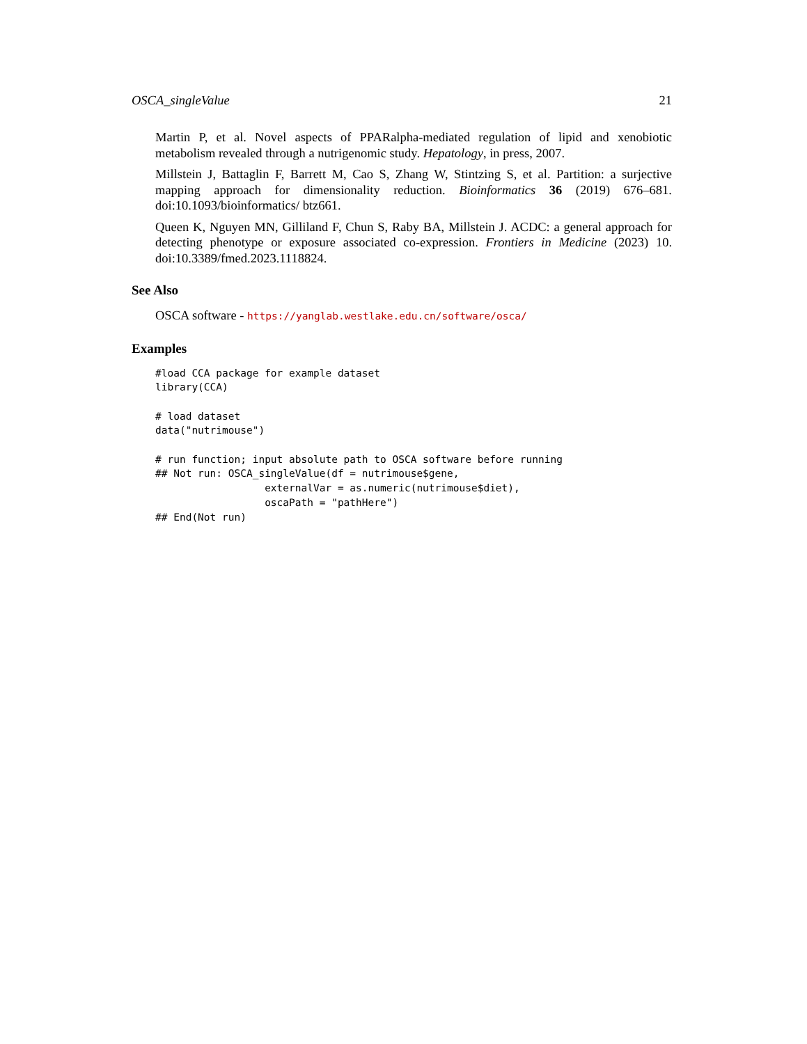OSCA_singleValue 21
Martin P, et al. Novel aspects of PPARalpha-mediated regulation of lipid and xenobiotic metabolism revealed through a nutrigenomic study. Hepatology, in press, 2007.
Millstein J, Battaglin F, Barrett M, Cao S, Zhang W, Stintzing S, et al. Partition: a surjective mapping approach for dimensionality reduction. Bioinformatics 36 (2019) 676–681. doi:10.1093/bioinformatics/ btz661.
Queen K, Nguyen MN, Gilliland F, Chun S, Raby BA, Millstein J. ACDC: a general approach for detecting phenotype or exposure associated co-expression. Frontiers in Medicine (2023) 10. doi:10.3389/fmed.2023.1118824.
See Also
OSCA software - https://yanglab.westlake.edu.cn/software/osca/
Examples
#load CCA package for example dataset
library(CCA)

# load dataset
data("nutrimouse")

# run function; input absolute path to OSCA software before running
## Not run: OSCA_singleValue(df = nutrimouse$gene,
                  externalVar = as.numeric(nutrimouse$diet),
                  oscaPath = "pathHere")
## End(Not run)